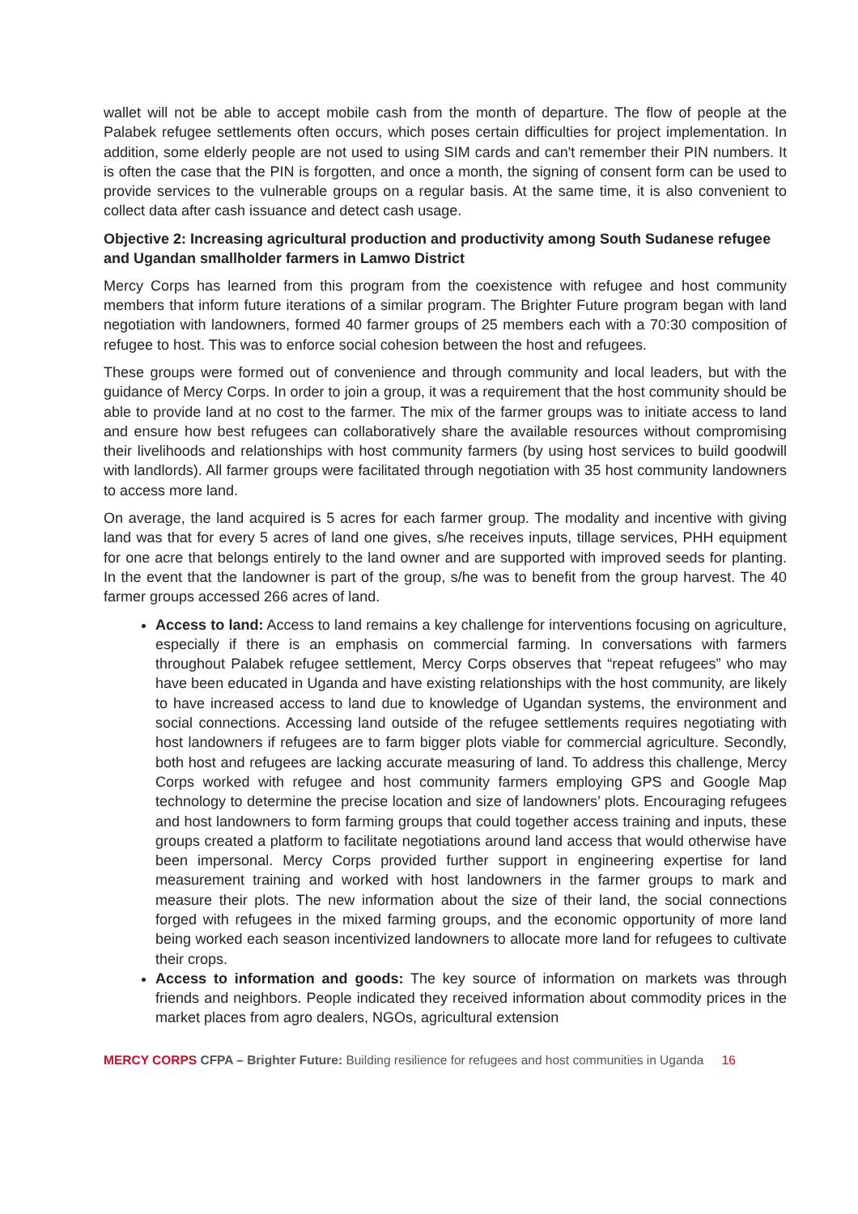wallet will not be able to accept mobile cash from the month of departure. The flow of people at the Palabek refugee settlements often occurs, which poses certain difficulties for project implementation. In addition, some elderly people are not used to using SIM cards and can't remember their PIN numbers. It is often the case that the PIN is forgotten, and once a month, the signing of consent form can be used to provide services to the vulnerable groups on a regular basis. At the same time, it is also convenient to collect data after cash issuance and detect cash usage.
Objective 2: Increasing agricultural production and productivity among South Sudanese refugee and Ugandan smallholder farmers in Lamwo District
Mercy Corps has learned from this program from the coexistence with refugee and host community members that inform future iterations of a similar program. The Brighter Future program began with land negotiation with landowners, formed 40 farmer groups of 25 members each with a 70:30 composition of refugee to host. This was to enforce social cohesion between the host and refugees.
These groups were formed out of convenience and through community and local leaders, but with the guidance of Mercy Corps. In order to join a group, it was a requirement that the host community should be able to provide land at no cost to the farmer. The mix of the farmer groups was to initiate access to land and ensure how best refugees can collaboratively share the available resources without compromising their livelihoods and relationships with host community farmers (by using host services to build goodwill with landlords). All farmer groups were facilitated through negotiation with 35 host community landowners to access more land.
On average, the land acquired is 5 acres for each farmer group. The modality and incentive with giving land was that for every 5 acres of land one gives, s/he receives inputs, tillage services, PHH equipment for one acre that belongs entirely to the land owner and are supported with improved seeds for planting. In the event that the landowner is part of the group, s/he was to benefit from the group harvest. The 40 farmer groups accessed 266 acres of land.
Access to land: Access to land remains a key challenge for interventions focusing on agriculture, especially if there is an emphasis on commercial farming. In conversations with farmers throughout Palabek refugee settlement, Mercy Corps observes that “repeat refugees” who may have been educated in Uganda and have existing relationships with the host community, are likely to have increased access to land due to knowledge of Ugandan systems, the environment and social connections. Accessing land outside of the refugee settlements requires negotiating with host landowners if refugees are to farm bigger plots viable for commercial agriculture. Secondly, both host and refugees are lacking accurate measuring of land. To address this challenge, Mercy Corps worked with refugee and host community farmers employing GPS and Google Map technology to determine the precise location and size of landowners’ plots. Encouraging refugees and host landowners to form farming groups that could together access training and inputs, these groups created a platform to facilitate negotiations around land access that would otherwise have been impersonal. Mercy Corps provided further support in engineering expertise for land measurement training and worked with host landowners in the farmer groups to mark and measure their plots. The new information about the size of their land, the social connections forged with refugees in the mixed farming groups, and the economic opportunity of more land being worked each season incentivized landowners to allocate more land for refugees to cultivate their crops.
Access to information and goods: The key source of information on markets was through friends and neighbors. People indicated they received information about commodity prices in the market places from agro dealers, NGOs, agricultural extension
MERCY CORPS CFPA – Brighter Future: Building resilience for refugees and host communities in Uganda 16